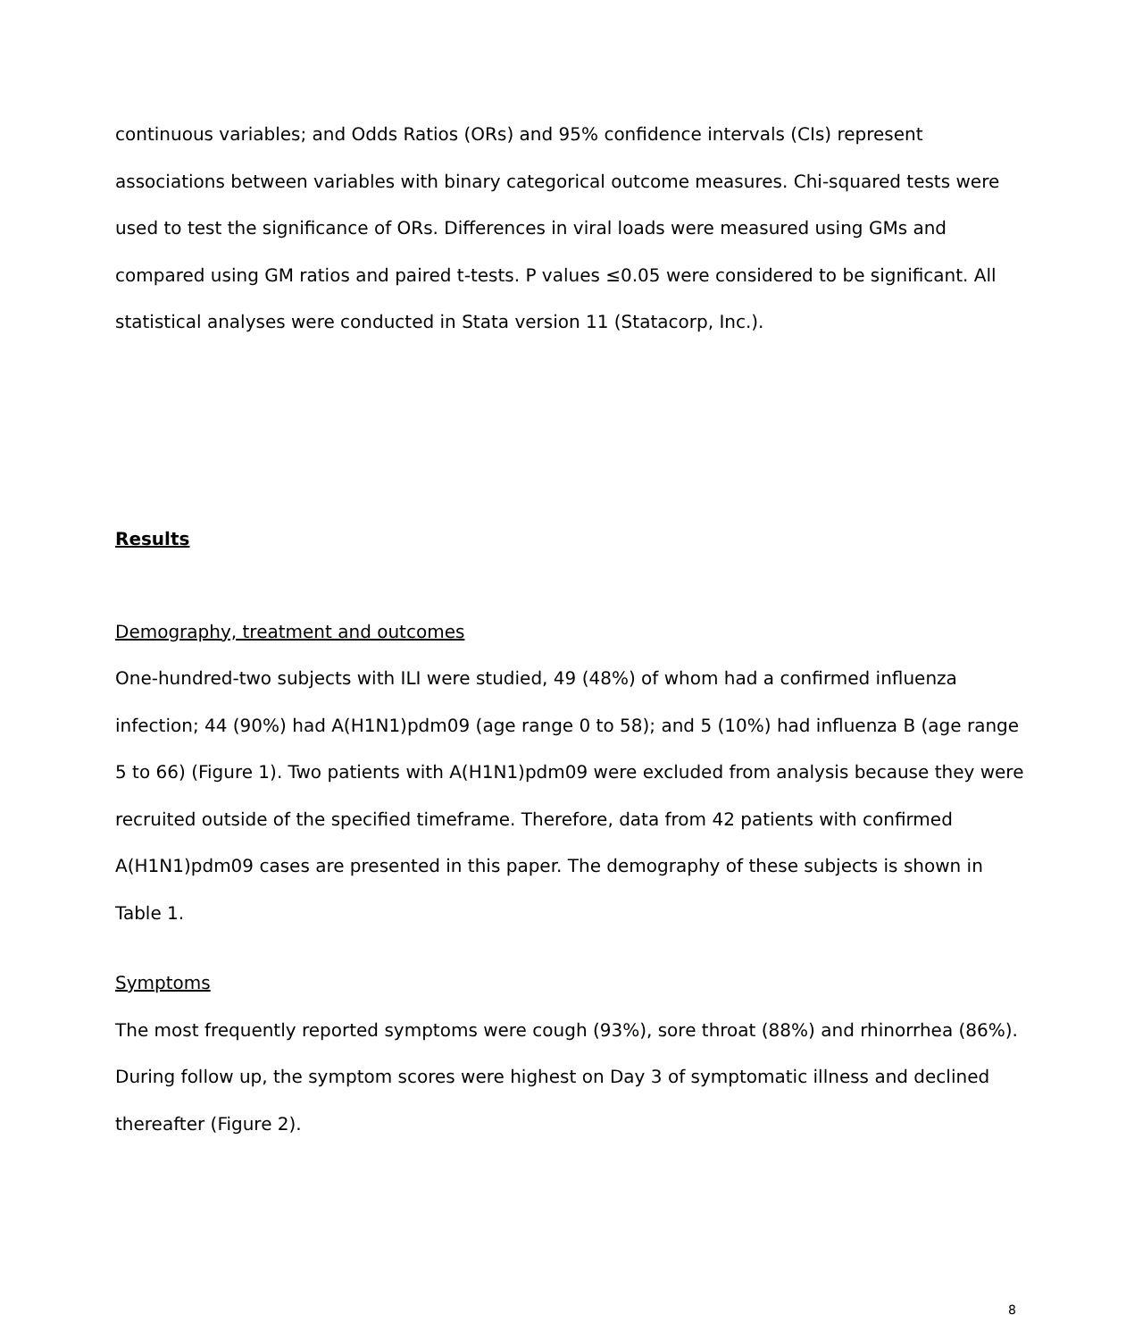continuous variables; and Odds Ratios (ORs) and 95% confidence intervals (CIs) represent associations between variables with binary categorical outcome measures. Chi-squared tests were used to test the significance of ORs. Differences in viral loads were measured using GMs and compared using GM ratios and paired t-tests. P values ≤0.05 were considered to be significant. All statistical analyses were conducted in Stata version 11 (Statacorp, Inc.).
Results
Demography, treatment and outcomes
One-hundred-two subjects with ILI were studied, 49 (48%) of whom had a confirmed influenza infection; 44 (90%) had A(H1N1)pdm09 (age range 0 to 58); and 5 (10%) had influenza B (age range 5 to 66) (Figure 1). Two patients with A(H1N1)pdm09 were excluded from analysis because they were recruited outside of the specified timeframe. Therefore, data from 42 patients with confirmed A(H1N1)pdm09 cases are presented in this paper. The demography of these subjects is shown in Table 1.
Symptoms
The most frequently reported symptoms were cough (93%), sore throat (88%) and rhinorrhea (86%). During follow up, the symptom scores were highest on Day 3 of symptomatic illness and declined thereafter (Figure 2).
8